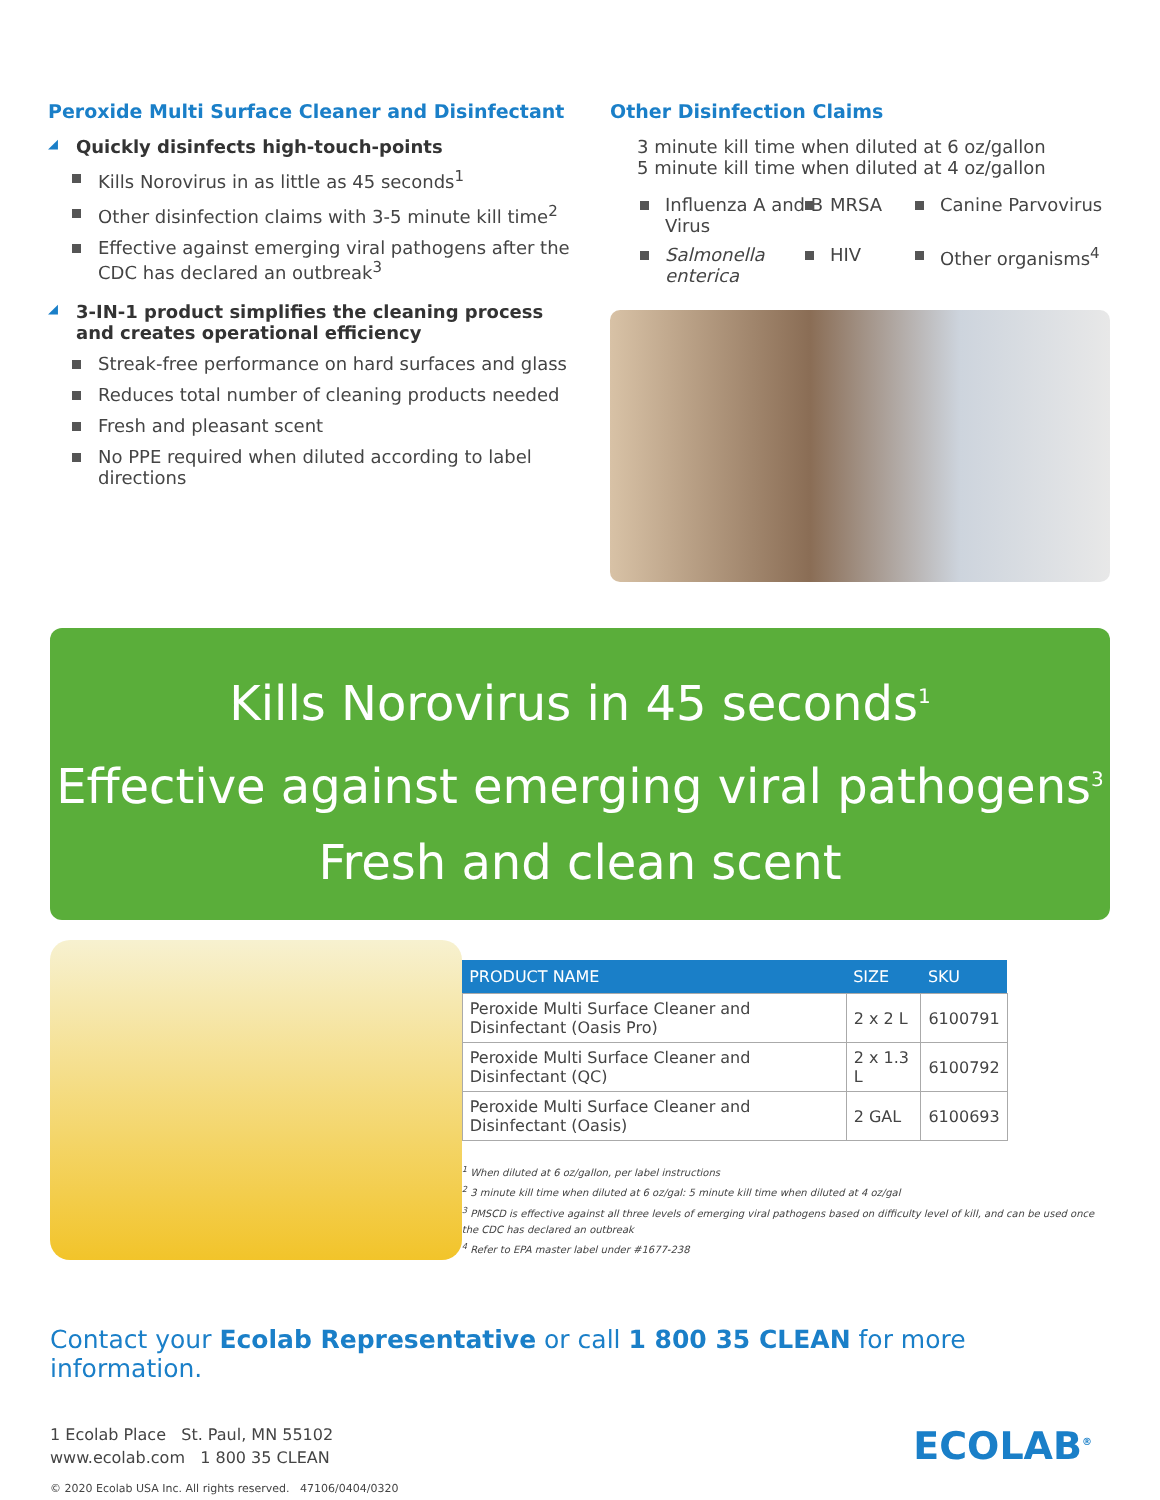Peroxide Multi Surface Cleaner and Disinfectant
◢ Quickly disinfects high-touch-points
Kills Norovirus in as little as 45 seconds<sup>1</sup>
Other disinfection claims with 3-5 minute kill time<sup>2</sup>
Effective against emerging viral pathogens after the CDC has declared an outbreak<sup>3</sup>
◢ 3-IN-1 product simplifies the cleaning process and creates operational efficiency
Streak-free performance on hard surfaces and glass
Reduces total number of cleaning products needed
Fresh and pleasant scent
No PPE required when diluted according to label directions
Other Disinfection Claims
3 minute kill time when diluted at 6 oz/gallon
5 minute kill time when diluted at 4 oz/gallon
Influenza A and B Virus
MRSA
Canine Parvovirus
Salmonella enterica
HIV
Other organisms<sup>4</sup>
Kills Norovirus in 45 seconds<sup>1</sup>
Effective against emerging viral pathogens<sup>3</sup>
Fresh and clean scent
| PRODUCT NAME | SIZE | SKU |
| --- | --- | --- |
| Peroxide Multi Surface Cleaner and Disinfectant (Oasis Pro) | 2 x 2 L | 6100791 |
| Peroxide Multi Surface Cleaner and Disinfectant (QC) | 2 x 1.3 L | 6100792 |
| Peroxide Multi Surface Cleaner and Disinfectant (Oasis) | 2 GAL | 6100693 |
<sup>1</sup> When diluted at 6 oz/gallon, per label instructions
<sup>2</sup> 3 minute kill time when diluted at 6 oz/gal: 5 minute kill time when diluted at 4 oz/gal
<sup>3</sup> PMSCD is effective against all three levels of emerging viral pathogens based on difficulty level of kill, and can be used once the CDC has declared an outbreak
<sup>4</sup> Refer to EPA master label under #1677-238
Contact your Ecolab Representative or call 1 800 35 CLEAN for more information.
1 Ecolab Place St. Paul, MN 55102
www.ecolab.com 1 800 35 CLEAN
© 2020 Ecolab USA Inc. All rights reserved. 47106/0404/0320
ECOLAB<sup>®</sup>